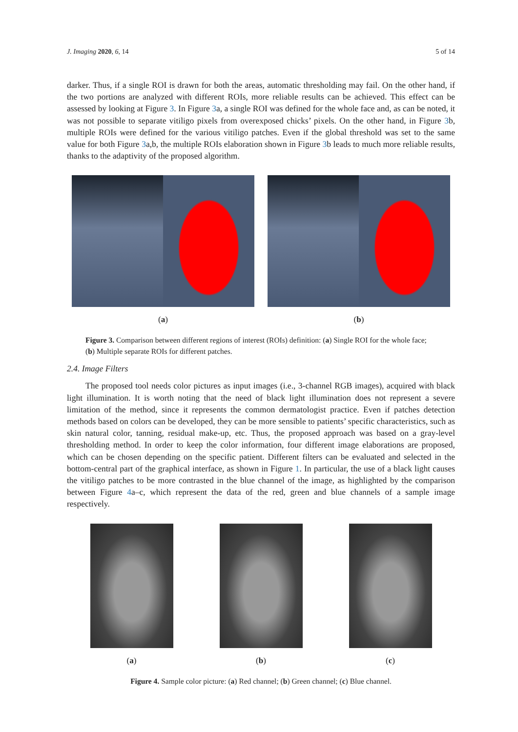J. Imaging 2020, 6, 14 5 of 14
darker. Thus, if a single ROI is drawn for both the areas, automatic thresholding may fail. On the other hand, if the two portions are analyzed with different ROIs, more reliable results can be achieved. This effect can be assessed by looking at Figure 3. In Figure 3a, a single ROI was defined for the whole face and, as can be noted, it was not possible to separate vitiligo pixels from overexposed chicks’ pixels. On the other hand, in Figure 3b, multiple ROIs were defined for the various vitiligo patches. Even if the global threshold was set to the same value for both Figure 3a,b, the multiple ROIs elaboration shown in Figure 3b leads to much more reliable results, thanks to the adaptivity of the proposed algorithm.
(a) (b)
Figure 3. Comparison between different regions of interest (ROIs) definition: (a) Single ROI for the whole face; (b) Multiple separate ROIs for different patches.
2.4. Image Filters
The proposed tool needs color pictures as input images (i.e., 3-channel RGB images), acquired with black light illumination. It is worth noting that the need of black light illumination does not represent a severe limitation of the method, since it represents the common dermatologist practice. Even if patches detection methods based on colors can be developed, they can be more sensible to patients’ specific characteristics, such as skin natural color, tanning, residual make-up, etc. Thus, the proposed approach was based on a gray-level thresholding method. In order to keep the color information, four different image elaborations are proposed, which can be chosen depending on the specific patient. Different filters can be evaluated and selected in the bottom-central part of the graphical interface, as shown in Figure 1. In particular, the use of a black light causes the vitiligo patches to be more contrasted in the blue channel of the image, as highlighted by the comparison between Figure 4a–c, which represent the data of the red, green and blue channels of a sample image respectively.
(a) (b) (c)
Figure 4. Sample color picture: (a) Red channel; (b) Green channel; (c) Blue channel.